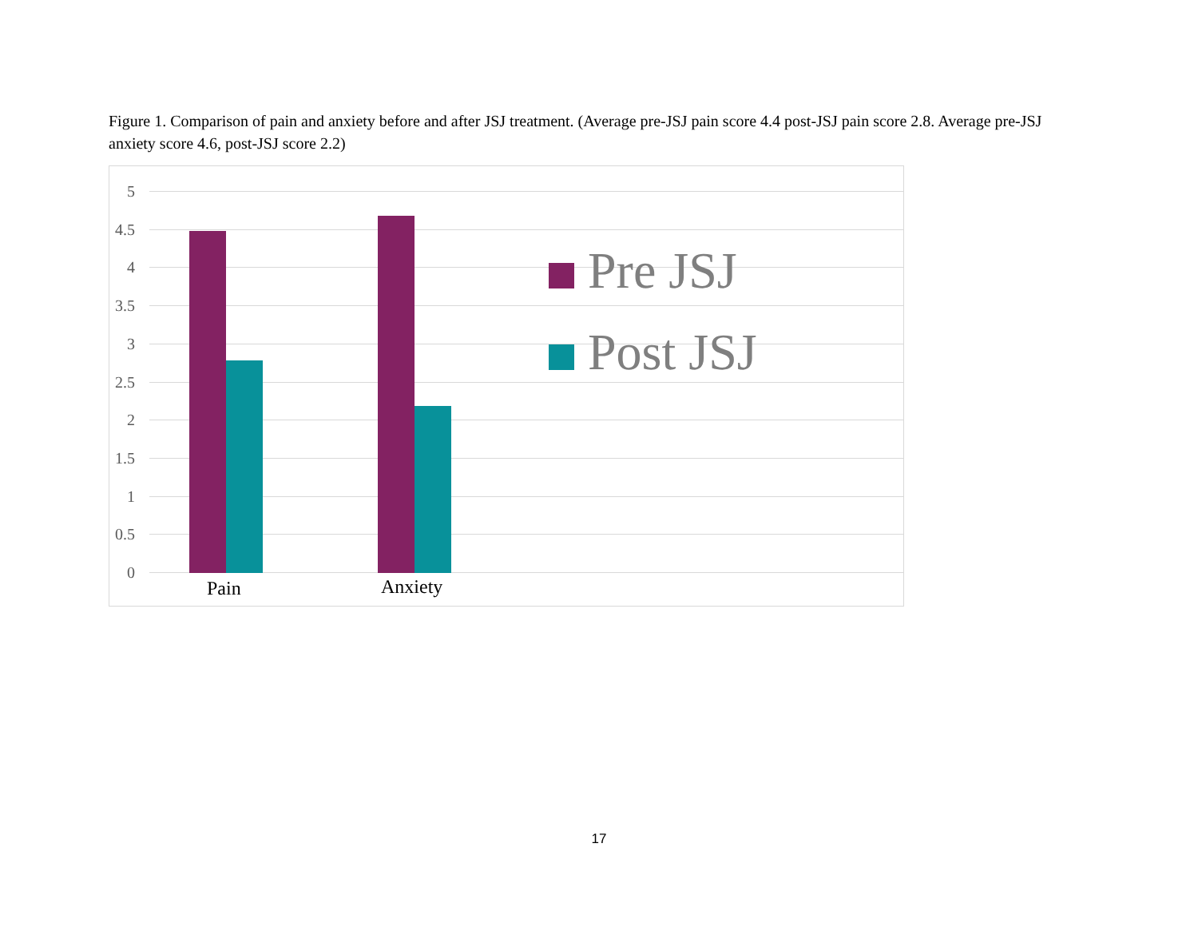Figure 1. Comparison of pain and anxiety before and after JSJ treatment. (Average pre-JSJ pain score 4.4 post-JSJ pain score 2.8. Average pre-JSJ anxiety score 4.6, post-JSJ score 2.2)
5
4.5
4
3.5
3
2.5
2
1.5
1
0.5
0
Pain Anxiety
Pre JSJ
Post JSJ
17